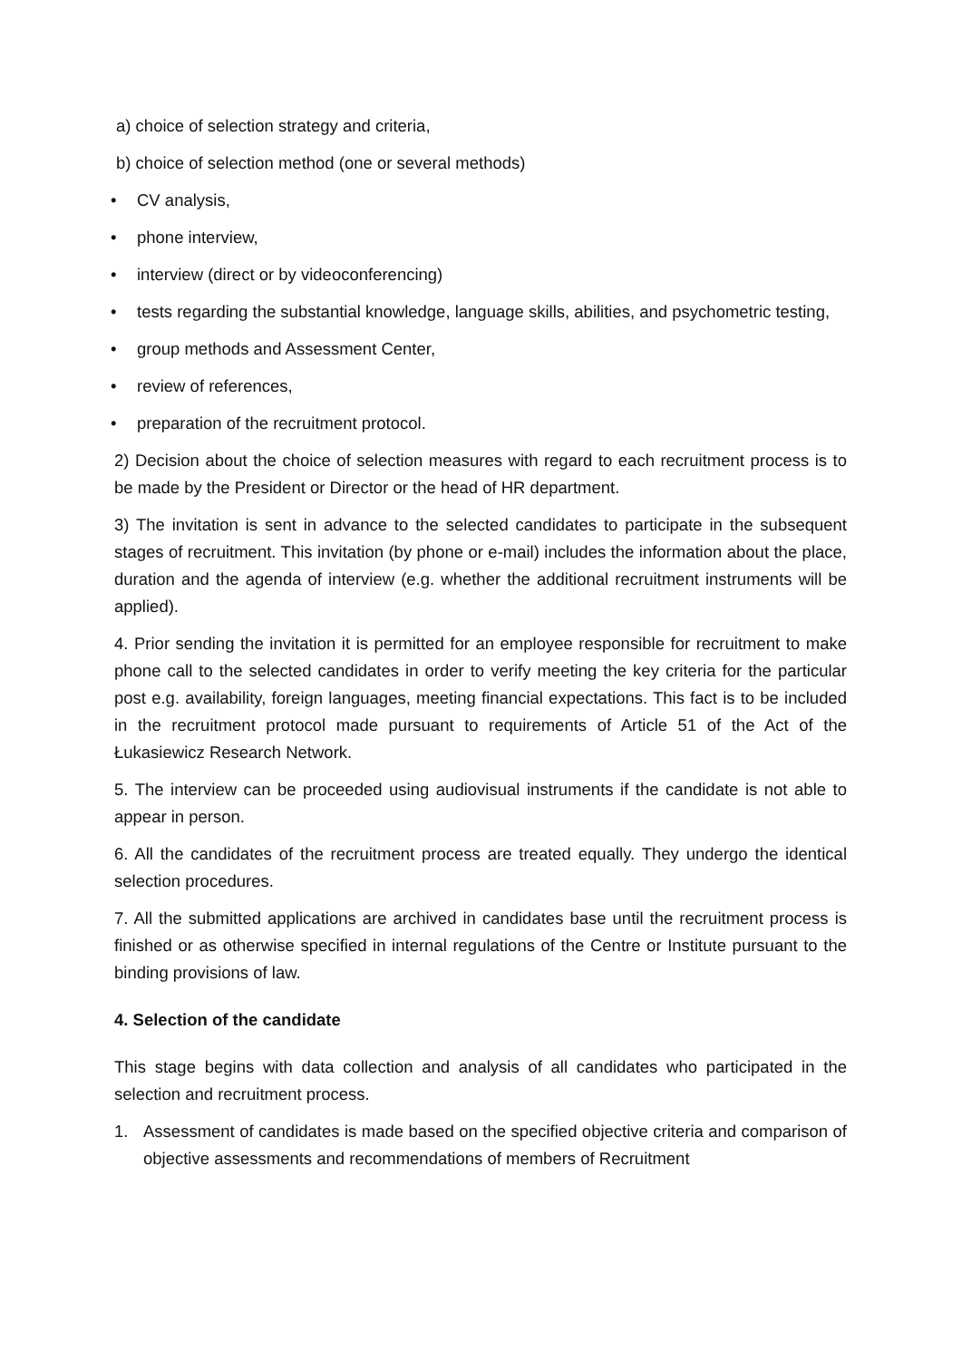a) choice of selection strategy and criteria,
b) choice of selection method (one or several methods)
• CV analysis,
• phone interview,
• interview (direct or by videoconferencing)
• tests regarding the substantial knowledge, language skills, abilities, and psychometric testing,
• group methods and Assessment Center,
• review of references,
• preparation of the recruitment protocol.
2) Decision about the choice of selection measures with regard to each recruitment process is to be made by the President or Director or the head of HR department.
3) The invitation is sent in advance to the selected candidates to participate in the subsequent stages of recruitment. This invitation (by phone or e-mail) includes the information about the place, duration and the agenda of interview (e.g. whether the additional recruitment instruments will be applied).
4. Prior sending the invitation it is permitted for an employee responsible for recruitment to make phone call to the selected candidates in order to verify meeting the key criteria for the particular post e.g. availability, foreign languages, meeting financial expectations. This fact is to be included in the recruitment protocol made pursuant to requirements of Article 51 of the Act of the Łukasiewicz Research Network.
5. The interview can be proceeded using audiovisual instruments if the candidate is not able to appear in person.
6. All the candidates of the recruitment process are treated equally. They undergo the identical selection procedures.
7. All the submitted applications are archived in candidates base until the recruitment process is finished or as otherwise specified in internal regulations of the Centre or Institute pursuant to the binding provisions of law.
4. Selection of the candidate
This stage begins with data collection and analysis of all candidates who participated in the selection and recruitment process.
1. Assessment of candidates is made based on the specified objective criteria and comparison of objective assessments and recommendations of members of Recruitment